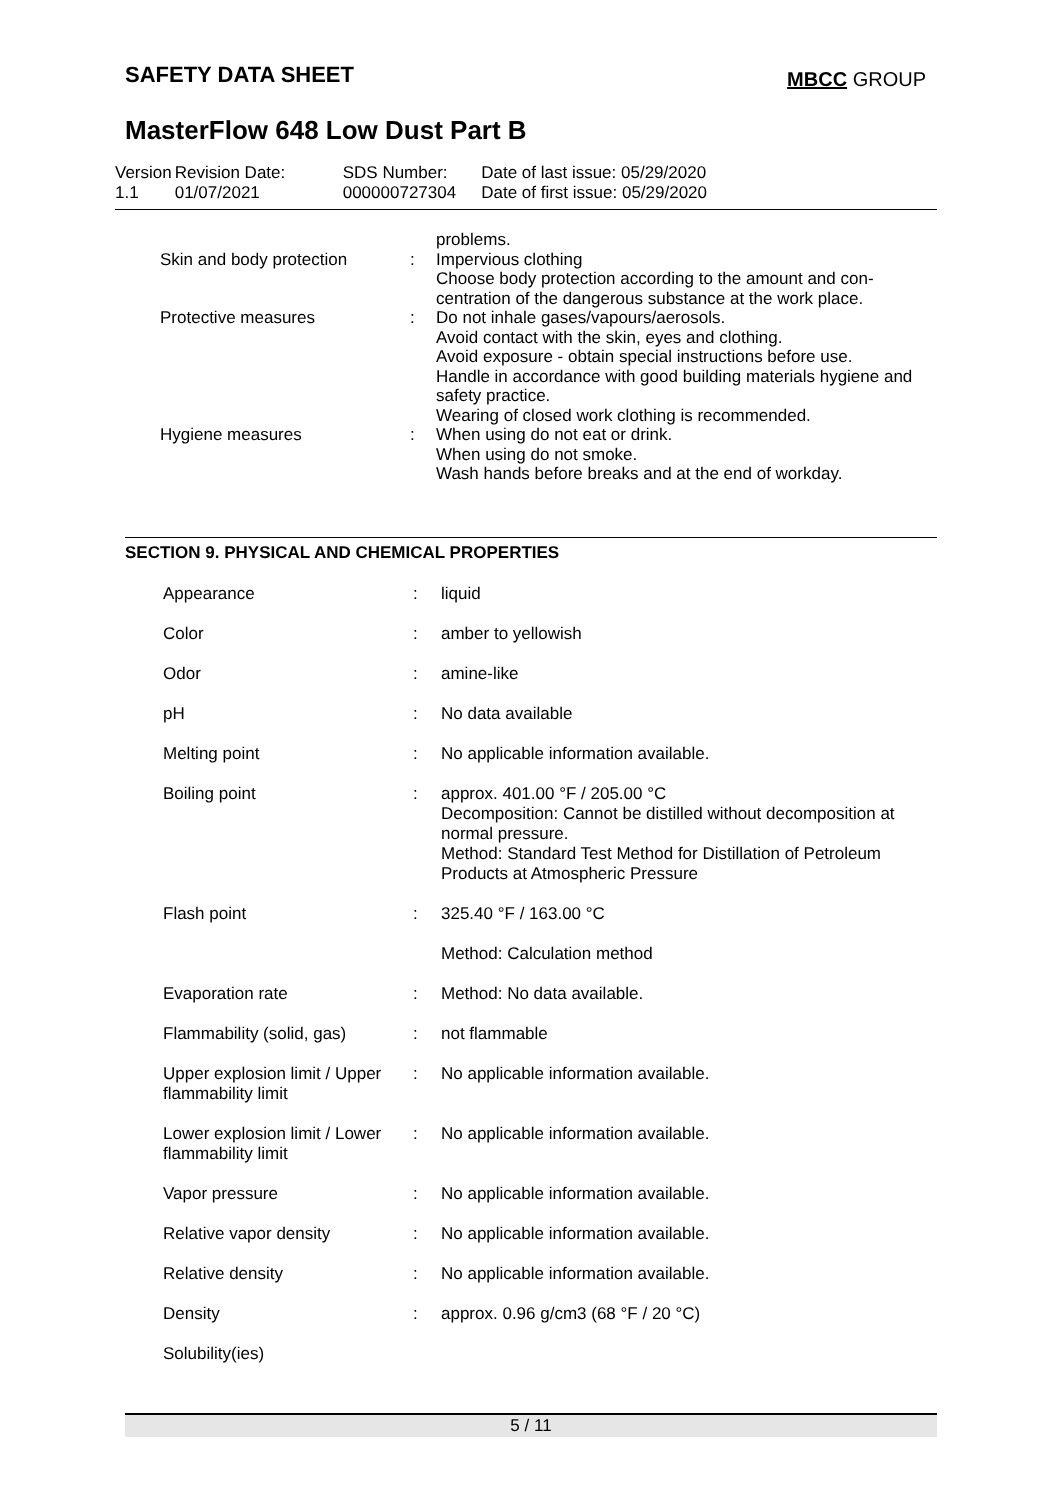SAFETY DATA SHEET MBCC GROUP
MasterFlow 648 Low Dust Part B
| Version 1.1 | Revision Date: 01/07/2021 | SDS Number: 000000727304 | Date of last issue: 05/29/2020 Date of first issue: 05/29/2020 |
| | | problems. |
| Skin and body protection | : | Impervious clothing Choose body protection according to the amount and con- centration of the dangerous substance at the work place. |
| Protective measures | : | Do not inhale gases/vapours/aerosols. Avoid contact with the skin, eyes and clothing. Avoid exposure - obtain special instructions before use. Handle in accordance with good building materials hygiene and safety practice. Wearing of closed work clothing is recommended. |
| Hygiene measures | : | When using do not eat or drink. When using do not smoke. Wash hands before breaks and at the end of workday. |
SECTION 9. PHYSICAL AND CHEMICAL PROPERTIES
| Appearance | : | liquid |
| Color | : | amber to yellowish |
| Odor | : | amine-like |
| pH | : | No data available |
| Melting point | : | No applicable information available. |
| Boiling point | : | approx. 401.00 °F / 205.00 °C Decomposition: Cannot be distilled without decomposition at normal pressure. Method: Standard Test Method for Distillation of Petroleum Products at Atmospheric Pressure |
| Flash point | : | 325.40 °F / 163.00 °C |
| | | Method: Calculation method |
| Evaporation rate | : | Method: No data available. |
| Flammability (solid, gas) | : | not flammable |
| Upper explosion limit / Upper flammability limit | : | No applicable information available. |
| Lower explosion limit / Lower flammability limit | : | No applicable information available. |
| Vapor pressure | : | No applicable information available. |
| Relative vapor density | : | No applicable information available. |
| Relative density | : | No applicable information available. |
| Density | : | approx. 0.96 g/cm3 (68 °F / 20 °C) |
| Solubility(ies) | | |
5 / 11